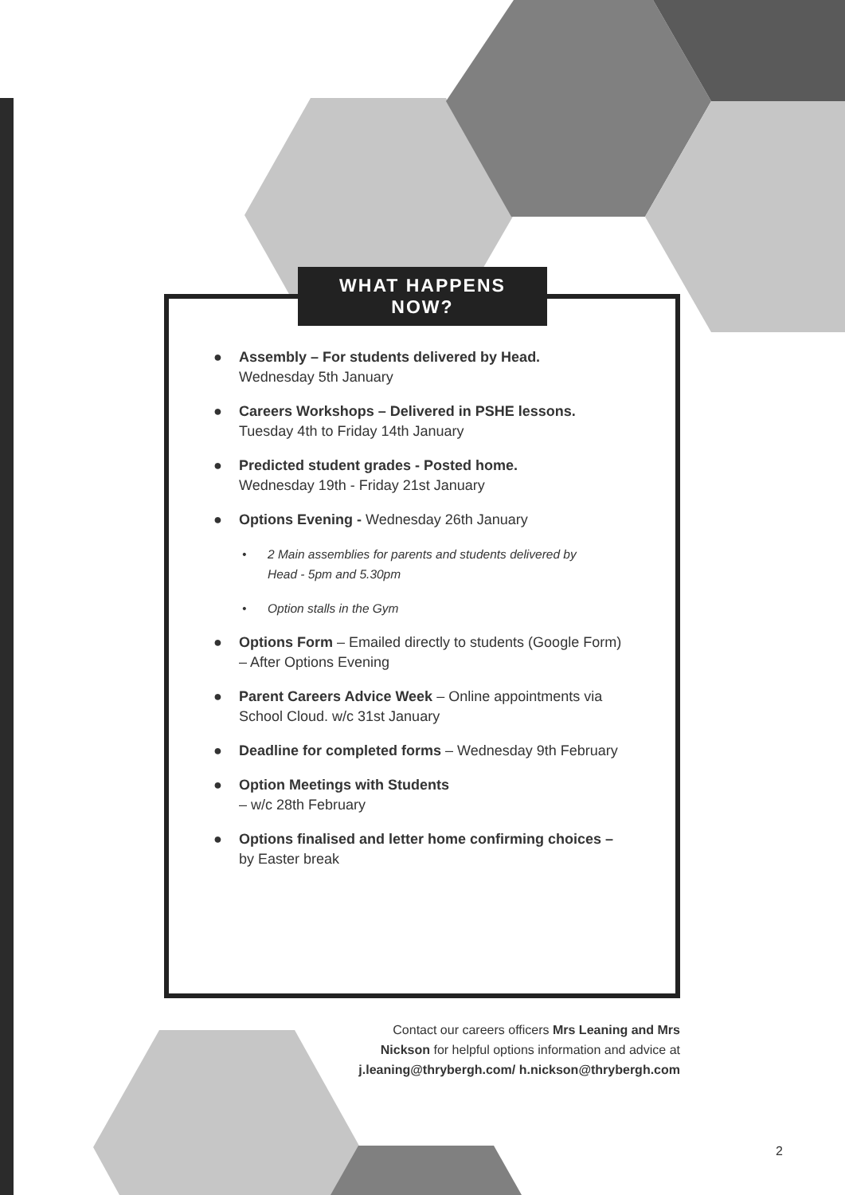WHAT HAPPENS
NOW?
● Assembly – For students delivered by Head.
Wednesday 5th January
● Careers Workshops – Delivered in PSHE lessons.
Tuesday 4th to Friday 14th January
● Predicted student grades - Posted home.
Wednesday 19th - Friday 21st January
● Options Evening - Wednesday 26th January
• 2 Main assemblies for parents and students delivered by
Head - 5pm and 5.30pm
• Option stalls in the Gym
● Options Form – Emailed directly to students (Google Form) – After Options Evening
● Parent Careers Advice Week – Online appointments via School Cloud. w/c 31st January
● Deadline for completed forms – Wednesday 9th February
● Option Meetings with Students
– w/c 28th February
● Options finalised and letter home confirming choices – by Easter break
Contact our careers officers Mrs Leaning and Mrs Nickson for helpful options information and advice at j.leaning@thrybergh.com/ h.nickson@thrybergh.com
2